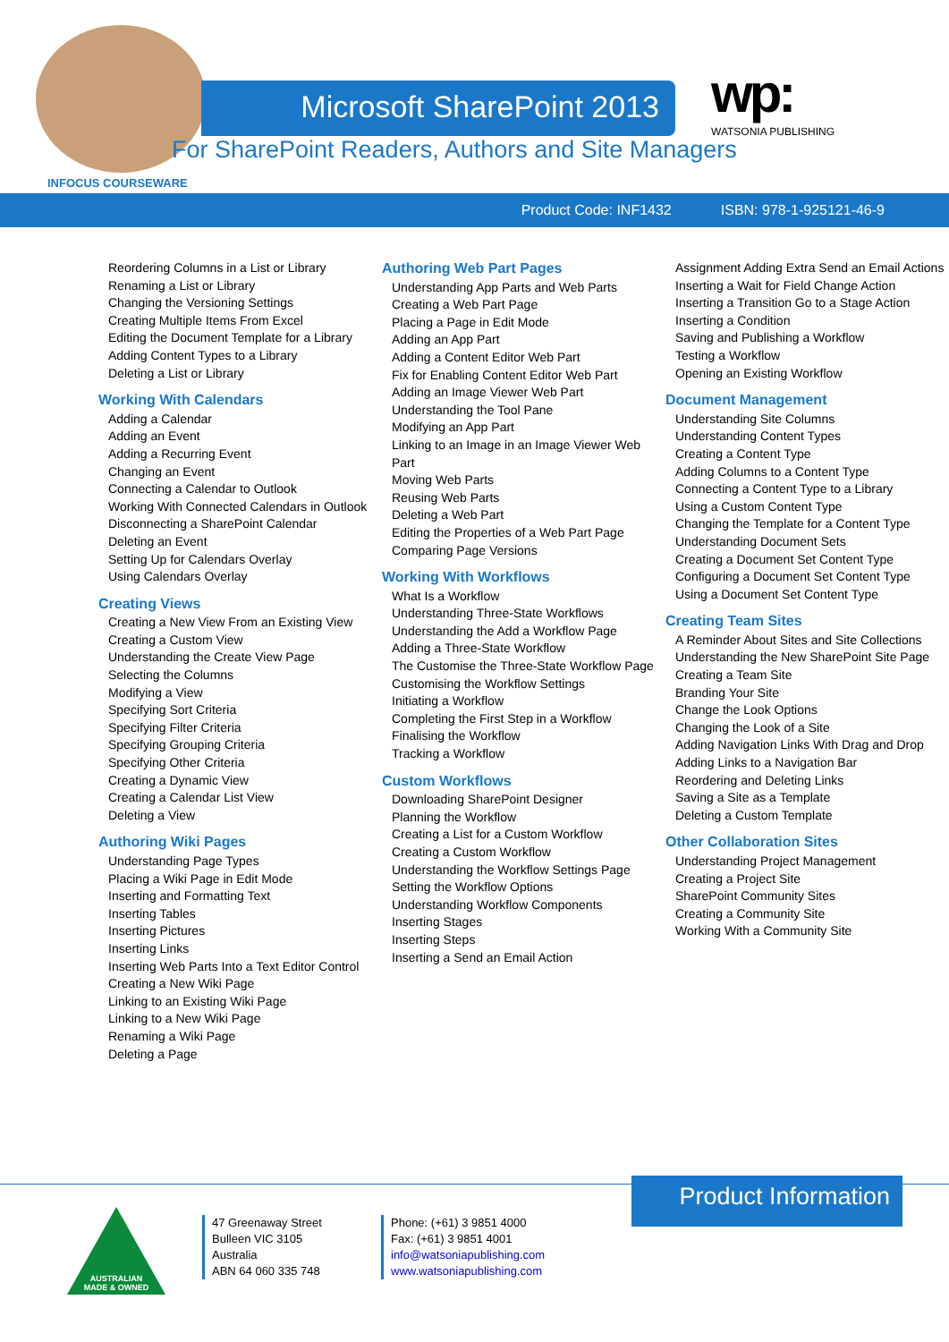Microsoft SharePoint 2013
For SharePoint Readers, Authors and Site Managers
INFOCUS COURSEWARE
wp:
WATSONIA PUBLISHING
Product Code: INF1432 ISBN: 978-1-925121-46-9
Reordering Columns in a List or Library
Renaming a List or Library
Changing the Versioning Settings
Creating Multiple Items From Excel
Editing the Document Template for a Library
Adding Content Types to a Library
Deleting a List or Library
Working With Calendars
Adding a Calendar
Adding an Event
Adding a Recurring Event
Changing an Event
Connecting a Calendar to Outlook
Working With Connected Calendars in Outlook
Disconnecting a SharePoint Calendar
Deleting an Event
Setting Up for Calendars Overlay
Using Calendars Overlay
Creating Views
Creating a New View From an Existing View
Creating a Custom View
Understanding the Create View Page
Selecting the Columns
Modifying a View
Specifying Sort Criteria
Specifying Filter Criteria
Specifying Grouping Criteria
Specifying Other Criteria
Creating a Dynamic View
Creating a Calendar List View
Deleting a View
Authoring Wiki Pages
Understanding Page Types
Placing a Wiki Page in Edit Mode
Inserting and Formatting Text
Inserting Tables
Inserting Pictures
Inserting Links
Inserting Web Parts Into a Text Editor Control
Creating a New Wiki Page
Linking to an Existing Wiki Page
Linking to a New Wiki Page
Renaming a Wiki Page
Deleting a Page
Authoring Web Part Pages
Understanding App Parts and Web Parts
Creating a Web Part Page
Placing a Page in Edit Mode
Adding an App Part
Adding a Content Editor Web Part
Fix for Enabling Content Editor Web Part
Adding an Image Viewer Web Part
Understanding the Tool Pane
Modifying an App Part
Linking to an Image in an Image Viewer Web Part
Moving Web Parts
Reusing Web Parts
Deleting a Web Part
Editing the Properties of a Web Part Page
Comparing Page Versions
Working With Workflows
What Is a Workflow
Understanding Three-State Workflows
Understanding the Add a Workflow Page
Adding a Three-State Workflow
The Customise the Three-State Workflow Page
Customising the Workflow Settings
Initiating a Workflow
Completing the First Step in a Workflow
Finalising the Workflow
Tracking a Workflow
Custom Workflows
Downloading SharePoint Designer
Planning the Workflow
Creating a List for a Custom Workflow
Creating a Custom Workflow
Understanding the Workflow Settings Page
Setting the Workflow Options
Understanding Workflow Components
Inserting Stages
Inserting Steps
Inserting a Send an Email Action
Assignment Adding Extra Send an Email Actions
Inserting a Wait for Field Change Action
Inserting a Transition Go to a Stage Action
Inserting a Condition
Saving and Publishing a Workflow
Testing a Workflow
Opening an Existing Workflow
Document Management
Understanding Site Columns
Understanding Content Types
Creating a Content Type
Adding Columns to a Content Type
Connecting a Content Type to a Library
Using a Custom Content Type
Changing the Template for a Content Type
Understanding Document Sets
Creating a Document Set Content Type
Configuring a Document Set Content Type
Using a Document Set Content Type
Creating Team Sites
A Reminder About Sites and Site Collections
Understanding the New SharePoint Site Page
Creating a Team Site
Branding Your Site
Change the Look Options
Changing the Look of a Site
Adding Navigation Links With Drag and Drop
Adding Links to a Navigation Bar
Reordering and Deleting Links
Saving a Site as a Template
Deleting a Custom Template
Other Collaboration Sites
Understanding Project Management
Creating a Project Site
SharePoint Community Sites
Creating a Community Site
Working With a Community Site
Product Information
AUSTRALIAN
MADE & OWNED
47 Greenaway Street
Bulleen VIC 3105
Australia
ABN 64 060 335 748
Phone: (+61) 3 9851 4000
Fax: (+61) 3 9851 4001
info@watsoniapublishing.com
www.watsoniapublishing.com